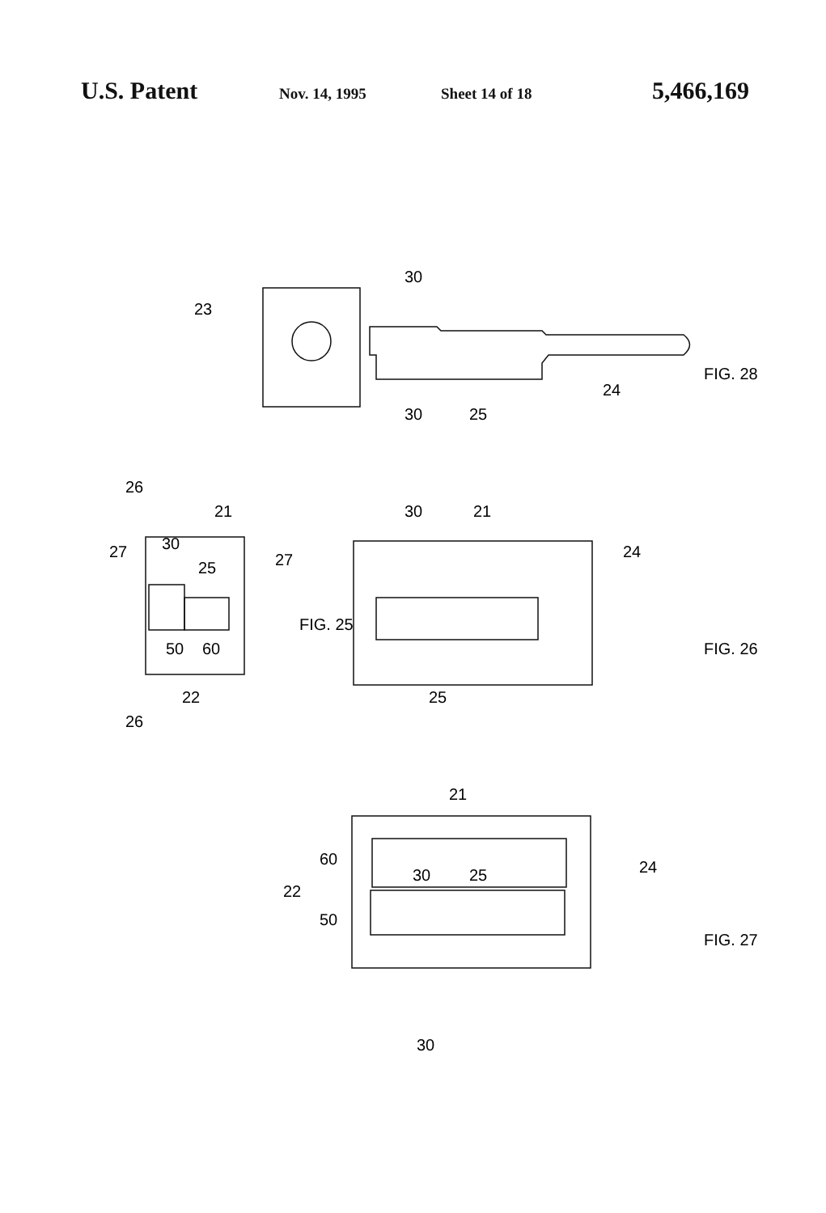U.S. Patent Nov. 14, 1995 Sheet 14 of 18 5,466,169
30
30
25
24
23
FIG. 28
30
21
24
25
FIG. 26
26
27
27
30
25
21
50
60
22
FIG. 25
26
21
30
25
24
60
22
50
30
FIG. 27